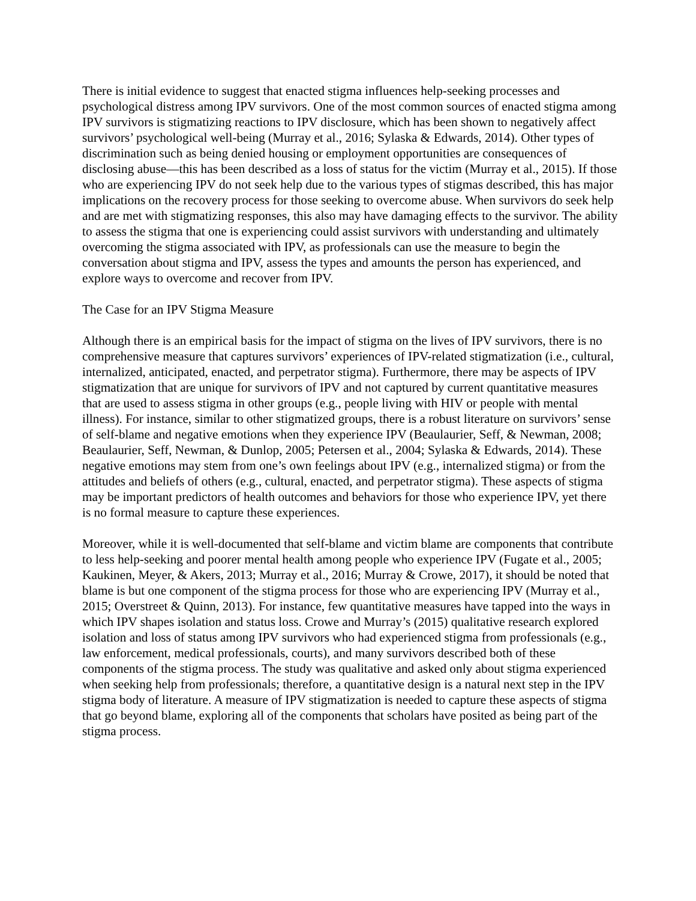There is initial evidence to suggest that enacted stigma influences help-seeking processes and psychological distress among IPV survivors. One of the most common sources of enacted stigma among IPV survivors is stigmatizing reactions to IPV disclosure, which has been shown to negatively affect survivors’ psychological well-being (Murray et al., 2016; Sylaska & Edwards, 2014). Other types of discrimination such as being denied housing or employment opportunities are consequences of disclosing abuse—this has been described as a loss of status for the victim (Murray et al., 2015). If those who are experiencing IPV do not seek help due to the various types of stigmas described, this has major implications on the recovery process for those seeking to overcome abuse. When survivors do seek help and are met with stigmatizing responses, this also may have damaging effects to the survivor. The ability to assess the stigma that one is experiencing could assist survivors with understanding and ultimately overcoming the stigma associated with IPV, as professionals can use the measure to begin the conversation about stigma and IPV, assess the types and amounts the person has experienced, and explore ways to overcome and recover from IPV.
The Case for an IPV Stigma Measure
Although there is an empirical basis for the impact of stigma on the lives of IPV survivors, there is no comprehensive measure that captures survivors’ experiences of IPV-related stigmatization (i.e., cultural, internalized, anticipated, enacted, and perpetrator stigma). Furthermore, there may be aspects of IPV stigmatization that are unique for survivors of IPV and not captured by current quantitative measures that are used to assess stigma in other groups (e.g., people living with HIV or people with mental illness). For instance, similar to other stigmatized groups, there is a robust literature on survivors’ sense of self-blame and negative emotions when they experience IPV (Beaulaurier, Seff, & Newman, 2008; Beaulaurier, Seff, Newman, & Dunlop, 2005; Petersen et al., 2004; Sylaska & Edwards, 2014). These negative emotions may stem from one’s own feelings about IPV (e.g., internalized stigma) or from the attitudes and beliefs of others (e.g., cultural, enacted, and perpetrator stigma). These aspects of stigma may be important predictors of health outcomes and behaviors for those who experience IPV, yet there is no formal measure to capture these experiences.
Moreover, while it is well-documented that self-blame and victim blame are components that contribute to less help-seeking and poorer mental health among people who experience IPV (Fugate et al., 2005; Kaukinen, Meyer, & Akers, 2013; Murray et al., 2016; Murray & Crowe, 2017), it should be noted that blame is but one component of the stigma process for those who are experiencing IPV (Murray et al., 2015; Overstreet & Quinn, 2013). For instance, few quantitative measures have tapped into the ways in which IPV shapes isolation and status loss. Crowe and Murray’s (2015) qualitative research explored isolation and loss of status among IPV survivors who had experienced stigma from professionals (e.g., law enforcement, medical professionals, courts), and many survivors described both of these components of the stigma process. The study was qualitative and asked only about stigma experienced when seeking help from professionals; therefore, a quantitative design is a natural next step in the IPV stigma body of literature. A measure of IPV stigmatization is needed to capture these aspects of stigma that go beyond blame, exploring all of the components that scholars have posited as being part of the stigma process.